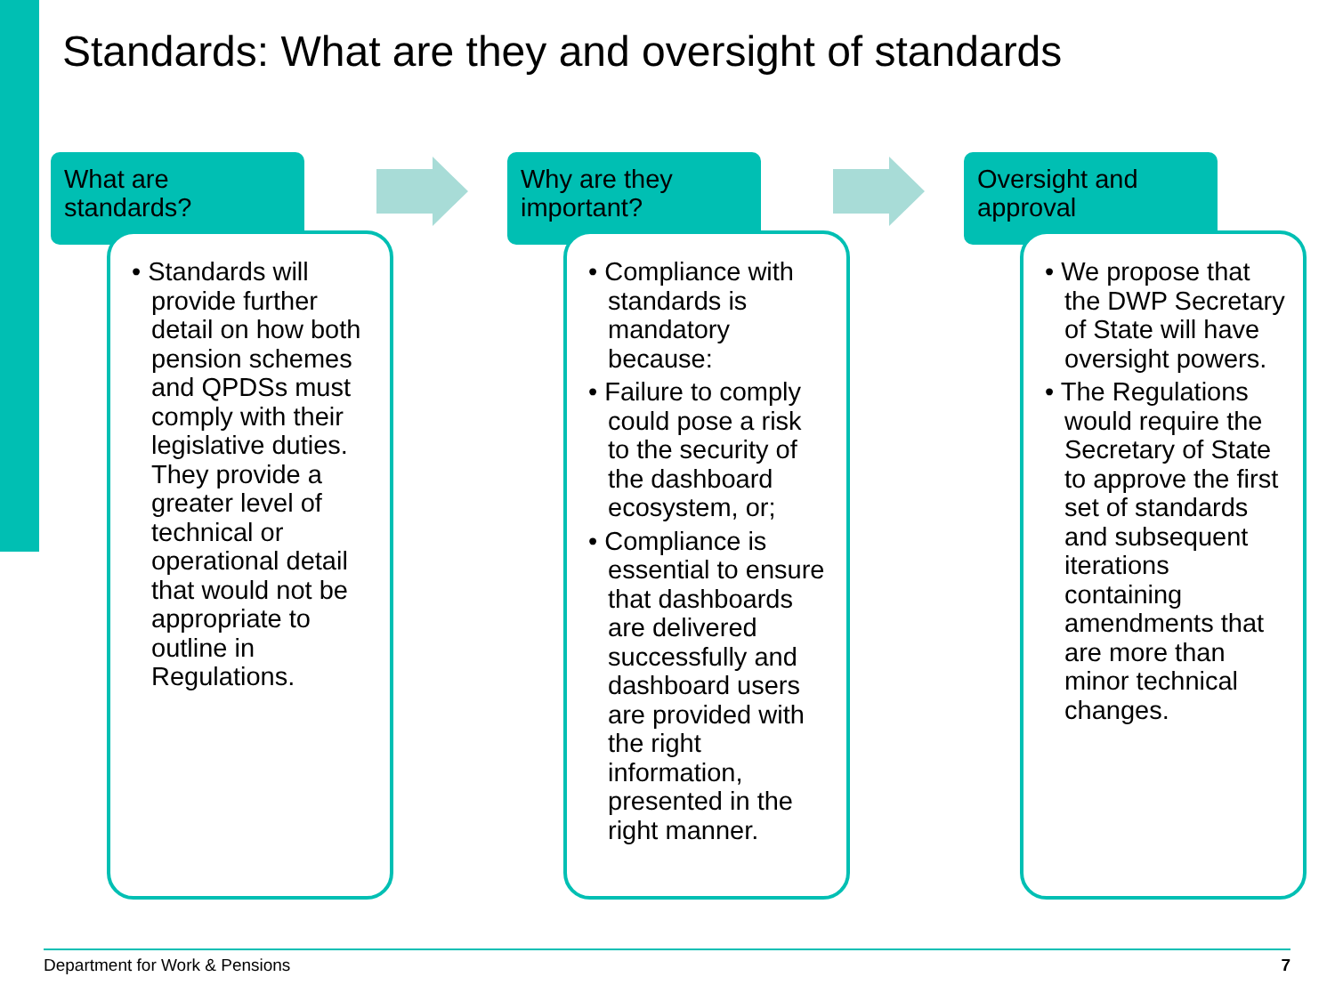Standards: What are they and oversight of standards
What are
standards?
• Standards will provide further detail on how both pension schemes and QPDSs must comply with their legislative duties. They provide a greater level of technical or operational detail that would not be appropriate to outline in Regulations.
Why are they
important?
• Compliance with standards is mandatory because:
• Failure to comply could pose a risk to the security of the dashboard ecosystem, or;
• Compliance is essential to ensure that dashboards are delivered successfully and dashboard users are provided with the right information, presented in the right manner.
Oversight and
approval
• We propose that the DWP Secretary of State will have oversight powers.
• The Regulations would require the Secretary of State to approve the first set of standards and subsequent iterations containing amendments that are more than minor technical changes.
Department for Work & Pensions 7